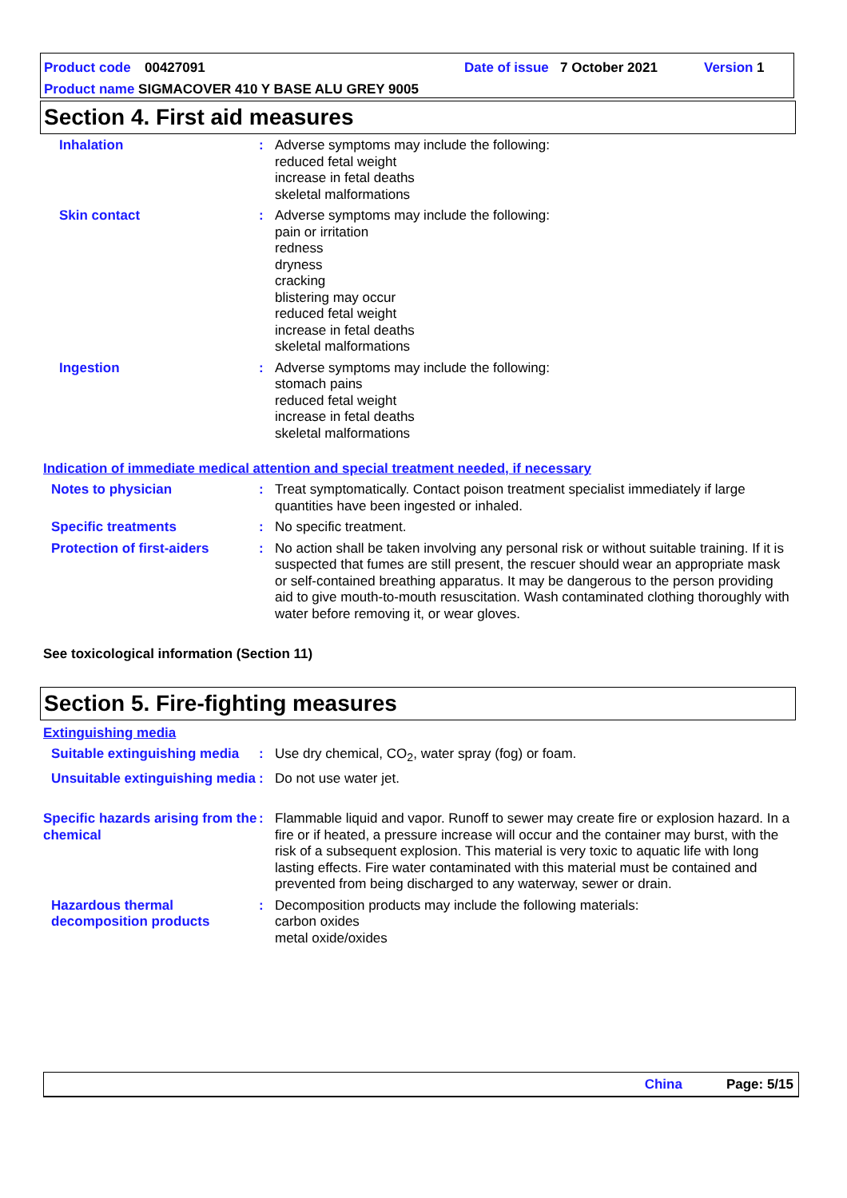Product code 00427091 Date of issue 7 October 2021 Version 1
Product name SIGMACOVER 410 Y BASE ALU GREY 9005
Section 4. First aid measures
Inhalation : Adverse symptoms may include the following:
reduced fetal weight
increase in fetal deaths
skeletal malformations
Skin contact : Adverse symptoms may include the following:
pain or irritation
redness
dryness
cracking
blistering may occur
reduced fetal weight
increase in fetal deaths
skeletal malformations
Ingestion : Adverse symptoms may include the following:
stomach pains
reduced fetal weight
increase in fetal deaths
skeletal malformations
Indication of immediate medical attention and special treatment needed, if necessary
Notes to physician : Treat symptomatically. Contact poison treatment specialist immediately if large quantities have been ingested or inhaled.
Specific treatments : No specific treatment.
Protection of first-aiders
: No action shall be taken involving any personal risk or without suitable training. If it is suspected that fumes are still present, the rescuer should wear an appropriate mask or self-contained breathing apparatus. It may be dangerous to the person providing aid to give mouth-to-mouth resuscitation. Wash contaminated clothing thoroughly with water before removing it, or wear gloves.
See toxicological information (Section 11)
Section 5. Fire-fighting measures
Extinguishing media
Suitable extinguishing media
: Use dry chemical, CO<sub>2</sub>, water spray (fog) or foam.
Unsuitable extinguishing media
: Do not use water jet.
Specific hazards arising from the chemical
: Flammable liquid and vapor. Runoff to sewer may create fire or explosion hazard. In a fire or if heated, a pressure increase will occur and the container may burst, with the risk of a subsequent explosion. This material is very toxic to aquatic life with long lasting effects. Fire water contaminated with this material must be contained and prevented from being discharged to any waterway, sewer or drain.
Hazardous thermal decomposition products
: Decomposition products may include the following materials:
carbon oxides
metal oxide/oxides
China Page: 5/15